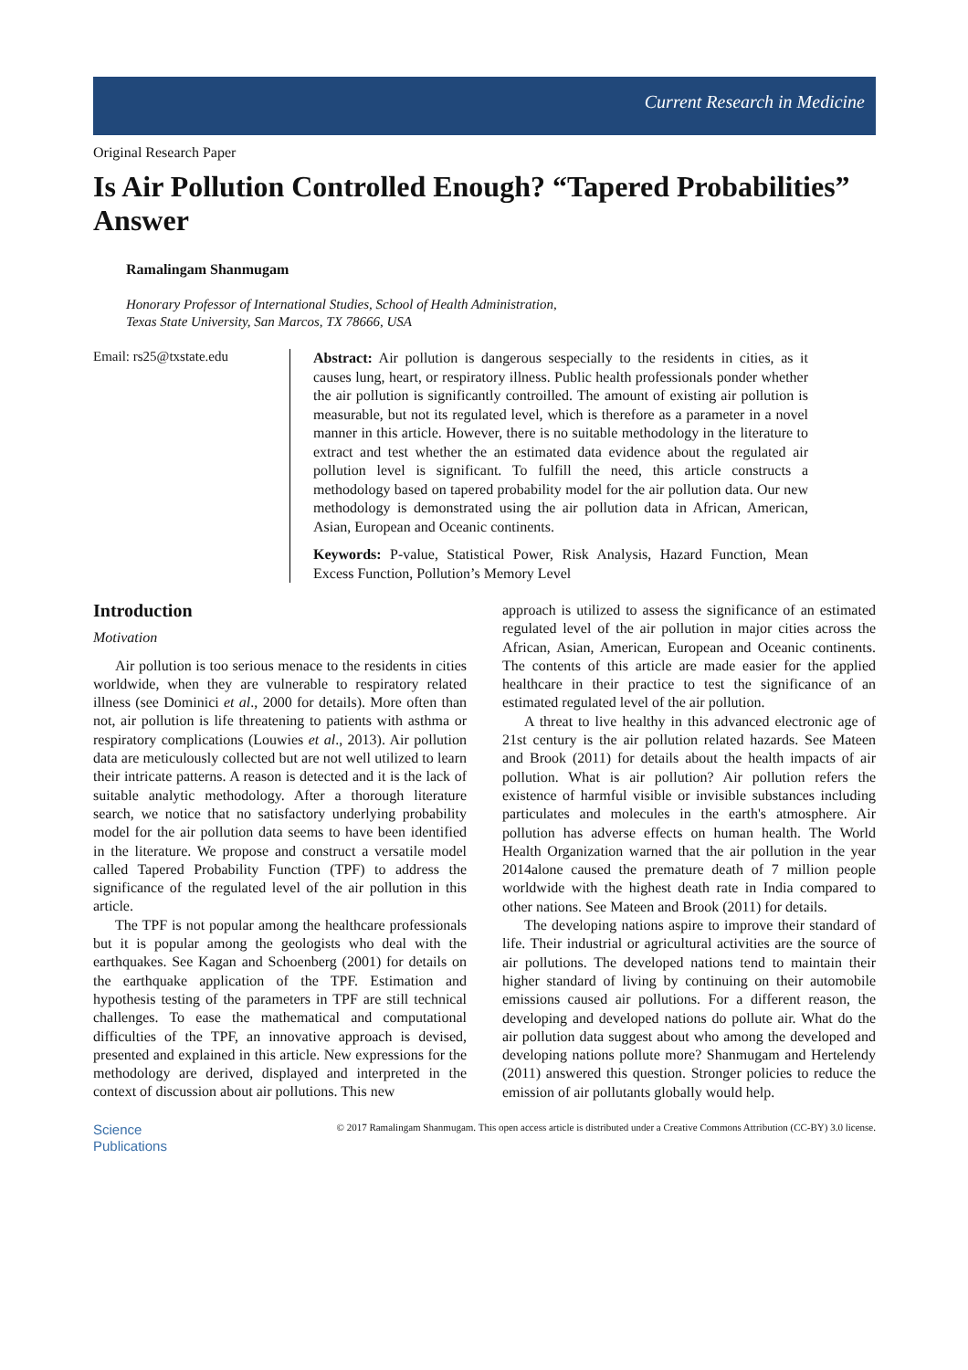Current Research in Medicine
Original Research Paper
Is Air Pollution Controlled Enough? “Tapered Probabilities” Answer
Ramalingam Shanmugam
Honorary Professor of International Studies, School of Health Administration,
Texas State University, San Marcos, TX 78666, USA
Email: rs25@txstate.edu
Abstract: Air pollution is dangerous sespecially to the residents in cities, as it causes lung, heart, or respiratory illness. Public health professionals ponder whether the air pollution is significantly controilled. The amount of existing air pollution is measurable, but not its regulated level, which is therefore as a parameter in a novel manner in this article. However, there is no suitable methodology in the literature to extract and test whether the an estimated data evidence about the regulated air pollution level is significant. To fulfill the need, this article constructs a methodology based on tapered probability model for the air pollution data. Our new methodology is demonstrated using the air pollution data in African, American, Asian, European and Oceanic continents.
Keywords: P-value, Statistical Power, Risk Analysis, Hazard Function, Mean Excess Function, Pollution’s Memory Level
Introduction
Motivation
Air pollution is too serious menace to the residents in cities worldwide, when they are vulnerable to respiratory related illness (see Dominici et al., 2000 for details). More often than not, air pollution is life threatening to patients with asthma or respiratory complications (Louwies et al., 2013). Air pollution data are meticulously collected but are not well utilized to learn their intricate patterns. A reason is detected and it is the lack of suitable analytic methodology. After a thorough literature search, we notice that no satisfactory underlying probability model for the air pollution data seems to have been identified in the literature. We propose and construct a versatile model called Tapered Probability Function (TPF) to address the significance of the regulated level of the air pollution in this article.
The TPF is not popular among the healthcare professionals but it is popular among the geologists who deal with the earthquakes. See Kagan and Schoenberg (2001) for details on the earthquake application of the TPF. Estimation and hypothesis testing of the parameters in TPF are still technical challenges. To ease the mathematical and computational difficulties of the TPF, an innovative approach is devised, presented and explained in this article. New expressions for the methodology are derived, displayed and interpreted in the context of discussion about air pollutions. This new
approach is utilized to assess the significance of an estimated regulated level of the air pollution in major cities across the African, Asian, American, European and Oceanic continents. The contents of this article are made easier for the applied healthcare in their practice to test the significance of an estimated regulated level of the air pollution.
A threat to live healthy in this advanced electronic age of 21st century is the air pollution related hazards. See Mateen and Brook (2011) for details about the health impacts of air pollution. What is air pollution? Air pollution refers the existence of harmful visible or invisible substances including particulates and molecules in the earth's atmosphere. Air pollution has adverse effects on human health. The World Health Organization warned that the air pollution in the year 2014alone caused the premature death of 7 million people worldwide with the highest death rate in India compared to other nations. See Mateen and Brook (2011) for details.
The developing nations aspire to improve their standard of life. Their industrial or agricultural activities are the source of air pollutions. The developed nations tend to maintain their higher standard of living by continuing on their automobile emissions caused air pollutions. For a different reason, the developing and developed nations do pollute air. What do the air pollution data suggest about who among the developed and developing nations pollute more? Shanmugam and Hertelendy (2011) answered this question. Stronger policies to reduce the emission of air pollutants globally would help.
Science
Publications
© 2017 Ramalingam Shanmugam. This open access article is distributed under a Creative Commons Attribution (CC-BY) 3.0 license.